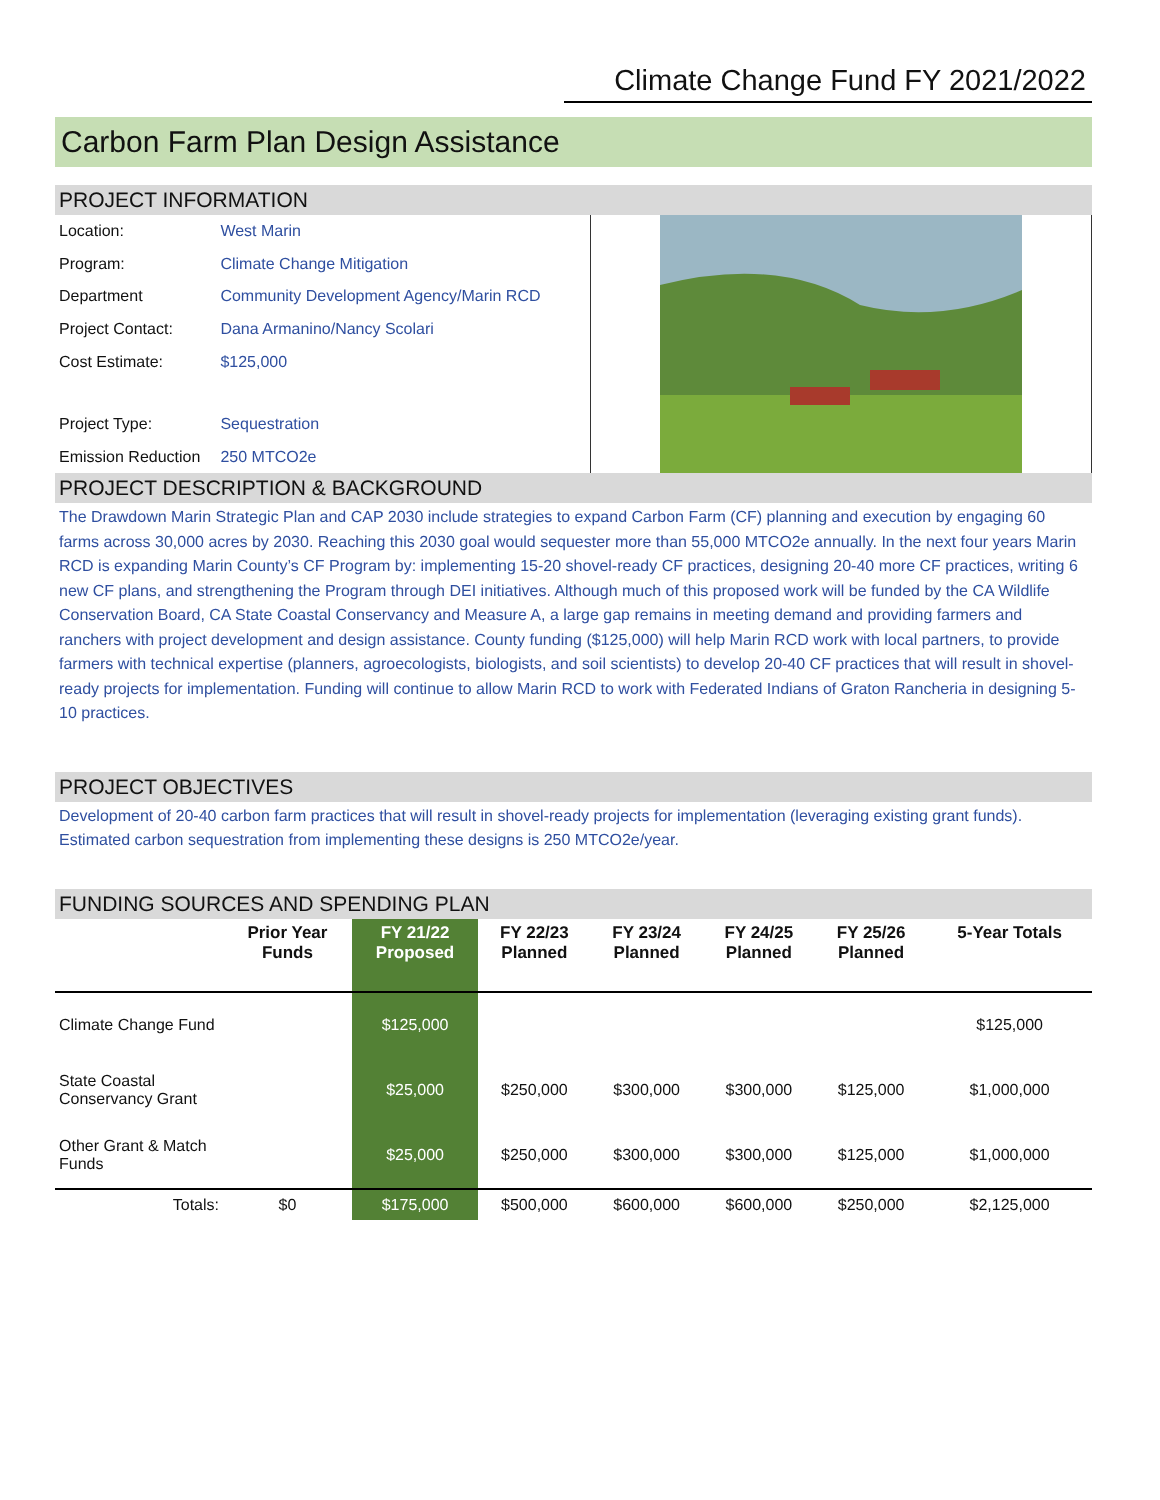Climate Change Fund FY 2021/2022
Carbon Farm Plan Design Assistance
PROJECT INFORMATION
| Location: | West Marin |
| Program: | Climate Change Mitigation |
| Department | Community Development Agency/Marin RCD |
| Project Contact: | Dana Armanino/Nancy Scolari |
| Cost Estimate: | $125,000 |
| Project Type: | Sequestration |
| Emission Reduction | 250 MTCO2e |
PROJECT DESCRIPTION & BACKGROUND
The Drawdown Marin Strategic Plan and CAP 2030 include strategies to expand Carbon Farm (CF) planning and execution by engaging 60 farms across 30,000 acres by 2030. Reaching this 2030 goal would sequester more than 55,000 MTCO2e annually. In the next four years Marin RCD is expanding Marin County’s CF Program by: implementing 15-20 shovel-ready CF practices, designing 20-40 more CF practices, writing 6 new CF plans, and strengthening the Program through DEI initiatives. Although much of this proposed work will be funded by the CA Wildlife Conservation Board, CA State Coastal Conservancy and Measure A, a large gap remains in meeting demand and providing farmers and ranchers with project development and design assistance. County funding ($125,000) will help Marin RCD work with local partners, to provide farmers with technical expertise (planners, agroecologists, biologists, and soil scientists) to develop 20-40 CF practices that will result in shovel-ready projects for implementation. Funding will continue to allow Marin RCD to work with Federated Indians of Graton Rancheria in designing 5-10 practices.
PROJECT OBJECTIVES
Development of 20-40 carbon farm practices that will result in shovel-ready projects for implementation (leveraging existing grant funds). Estimated carbon sequestration from implementing these designs is 250 MTCO2e/year.
FUNDING SOURCES AND SPENDING PLAN
| | Prior Year Funds | FY 21/22 Proposed | FY 22/23 Planned | FY 23/24 Planned | FY 24/25 Planned | FY 25/26 Planned | 5-Year Totals |
| --- | --- | --- | --- | --- | --- | --- | --- |
| Climate Change Fund | | $125,000 | | | | | $125,000 |
| State Coastal Conservancy Grant | | $25,000 | $250,000 | $300,000 | $300,000 | $125,000 | $1,000,000 |
| Other Grant & Match Funds | | $25,000 | $250,000 | $300,000 | $300,000 | $125,000 | $1,000,000 |
| Totals: | $0 | $175,000 | $500,000 | $600,000 | $600,000 | $250,000 | $2,125,000 |